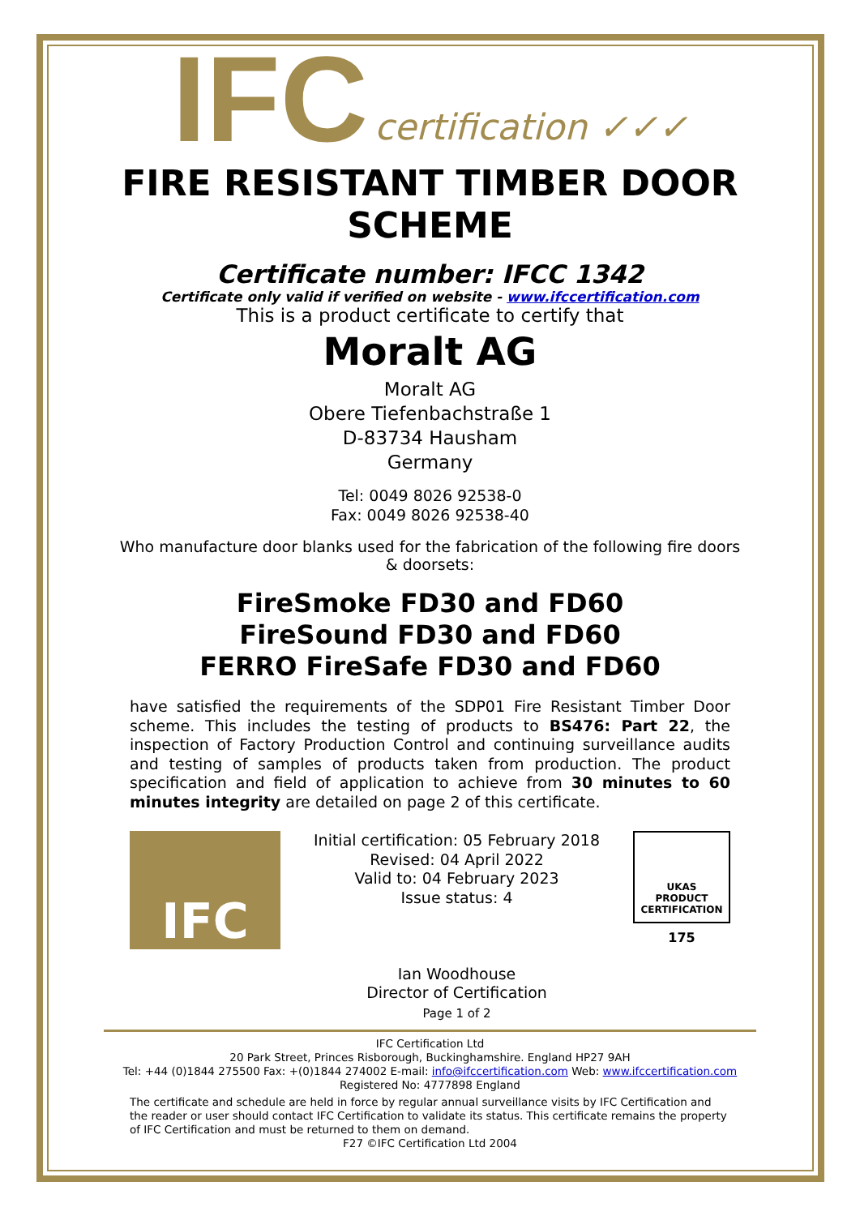IFC certification ✓✓✓
FIRE RESISTANT TIMBER DOOR SCHEME
Certificate number: IFCC 1342
Certificate only valid if verified on website - www.ifccertification.com
This is a product certificate to certify that
Moralt AG
Moralt AG
Obere Tiefenbachstraße 1
D-83734 Hausham
Germany
Tel: 0049 8026 92538-0
Fax: 0049 8026 92538-40
Who manufacture door blanks used for the fabrication of the following fire doors & doorsets:
FireSmoke FD30 and FD60
FireSound FD30 and FD60
FERRO FireSafe FD30 and FD60
have satisfied the requirements of the SDP01 Fire Resistant Timber Door scheme. This includes the testing of products to BS476: Part 22, the inspection of Factory Production Control and continuing surveillance audits and testing of samples of products taken from production. The product specification and field of application to achieve from 30 minutes to 60 minutes integrity are detailed on page 2 of this certificate.
IFC
Initial certification: 05 February 2018
Revised: 04 April 2022
Valid to: 04 February 2023
Issue status: 4
Ian Woodhouse
Director of Certification
Page 1 of 2
UKAS
PRODUCT
CERTIFICATION
175
IFC Certification Ltd
20 Park Street, Princes Risborough, Buckinghamshire. England HP27 9AH
Tel: +44 (0)1844 275500 Fax: +(0)1844 274002 E-mail: info@ifccertification.com Web: www.ifccertification.com
Registered No: 4777898 England
The certificate and schedule are held in force by regular annual surveillance visits by IFC Certification and the reader or user should contact IFC Certification to validate its status. This certificate remains the property of IFC Certification and must be returned to them on demand.
F27 ©IFC Certification Ltd 2004